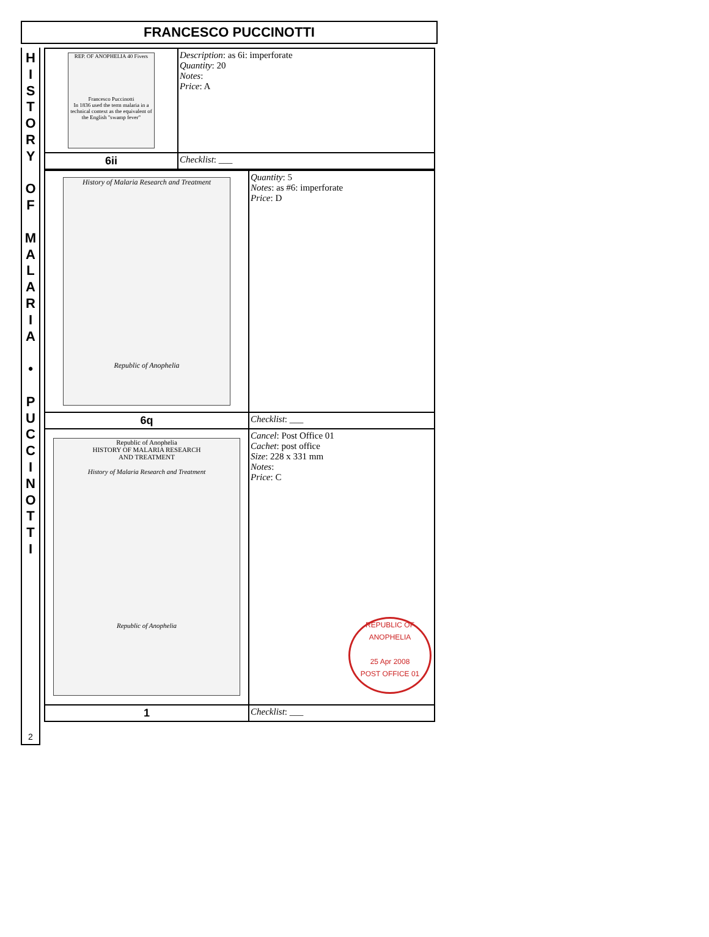FRANCESCO PUCCINOTTI
H
I
S
T
O
R
Y
O
F
M
A
L
A
R
I
A
•
P
U
C
C
I
N
O
T
T
I
2
| REP. OF ANOPHELIA 40 Fivers Francesco Puccinotti In 1836 used the term malaria in a technical context as the equivalent of the English "swamp fever" | Description : as 6i: imperforate Quantity : 20 Notes : Price : A |
| 6ii | Checklist : ___ |
| History of Malaria Research and Treatment Republic of Anophelia | Quantity : 5 Notes : as #6: imperforate Price : D |
| 6q | Checklist : ___ |
| Republic of Anophelia HISTORY OF MALARIA RESEARCH AND TREATMENT History of Malaria Research and Treatment Republic of Anophelia | Cancel : Post Office 01 Cachet : post office Size : 228 x 331 mm Notes : Price : C REPUBLIC OF ANOPHELIA 25 Apr 2008 POST OFFICE 01 |
| 1 | Checklist : ___ |